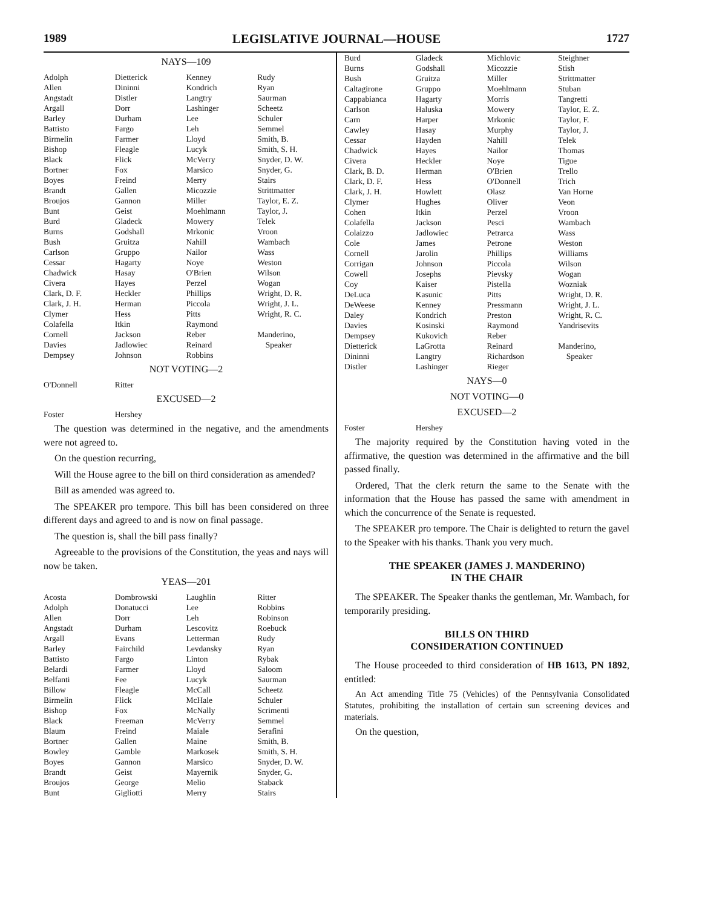1989 LEGISLATIVE JOURNAL—HOUSE 1727
NAYS—109
| Adolph | Dietterick | Kenney | Rudy |
| Allen | Dininni | Kondrich | Ryan |
| Angstadt | Distler | Langtry | Saurman |
| Argall | Dorr | Lashinger | Scheetz |
| Barley | Durham | Lee | Schuler |
| Battisto | Fargo | Leh | Semmel |
| Birmelin | Farmer | Lloyd | Smith, B. |
| Bishop | Fleagle | Lucyk | Smith, S. H. |
| Black | Flick | McVerry | Snyder, D. W. |
| Bortner | Fox | Marsico | Snyder, G. |
| Boyes | Freind | Merry | Stairs |
| Brandt | Gallen | Micozzie | Strittmatter |
| Broujos | Gannon | Miller | Taylor, E. Z. |
| Bunt | Geist | Moehlmann | Taylor, J. |
| Burd | Gladeck | Mowery | Telek |
| Burns | Godshall | Mrkonic | Vroon |
| Bush | Gruitza | Nahill | Wambach |
| Carlson | Gruppo | Nailor | Wass |
| Cessar | Hagarty | Noye | Weston |
| Chadwick | Hasay | O'Brien | Wilson |
| Civera | Hayes | Perzel | Wogan |
| Clark, D. F. | Heckler | Phillips | Wright, D. R. |
| Clark, J. H. | Herman | Piccola | Wright, J. L. |
| Clymer | Hess | Pitts | Wright, R. C. |
| Colafella | Itkin | Raymond | |
| Cornell | Jackson | Reber | Manderino, |
| Davies | Jadlowiec | Reinard | Speaker |
| Dempsey | Johnson | Robbins | |
NOT VOTING—2
| O'Donnell | Ritter | | |
EXCUSED—2
| Foster | Hershey | | |
The question was determined in the negative, and the amendments were not agreed to.
On the question recurring,
Will the House agree to the bill on third consideration as amended?
Bill as amended was agreed to.
The SPEAKER pro tempore. This bill has been considered on three different days and agreed to and is now on final passage.
The question is, shall the bill pass finally?
Agreeable to the provisions of the Constitution, the yeas and nays will now be taken.
YEAS—201
| Acosta | Dombrowski | Laughlin | Ritter |
| Adolph | Donatucci | Lee | Robbins |
| Allen | Dorr | Leh | Robinson |
| Angstadt | Durham | Lescovitz | Roebuck |
| Argall | Evans | Letterman | Rudy |
| Barley | Fairchild | Levdansky | Ryan |
| Battisto | Fargo | Linton | Rybak |
| Belardi | Farmer | Lloyd | Saloom |
| Belfanti | Fee | Lucyk | Saurman |
| Billow | Fleagle | McCall | Scheetz |
| Birmelin | Flick | McHale | Schuler |
| Bishop | Fox | McNally | Scrimenti |
| Black | Freeman | McVerry | Semmel |
| Blaum | Freind | Maiale | Serafini |
| Bortner | Gallen | Maine | Smith, B. |
| Bowley | Gamble | Markosek | Smith, S. H. |
| Boyes | Gannon | Marsico | Snyder, D. W. |
| Brandt | Geist | Mayernik | Snyder, G. |
| Broujos | George | Melio | Staback |
| Bunt | Gigliotti | Merry | Stairs |
| Burd | Gladeck | Michlovic | Steighner |
| Burns | Godshall | Micozzie | Stish |
| Bush | Gruitza | Miller | Strittmatter |
| Caltagirone | Gruppo | Moehlmann | Stuban |
| Cappabianca | Hagarty | Morris | Tangretti |
| Carlson | Haluska | Mowery | Taylor, E. Z. |
| Carn | Harper | Mrkonic | Taylor, F. |
| Cawley | Hasay | Murphy | Taylor, J. |
| Cessar | Hayden | Nahill | Telek |
| Chadwick | Hayes | Nailor | Thomas |
| Civera | Heckler | Noye | Tigue |
| Clark, B. D. | Herman | O'Brien | Trello |
| Clark, D. F. | Hess | O'Donnell | Trich |
| Clark, J. H. | Howlett | Olasz | Van Horne |
| Clymer | Hughes | Oliver | Veon |
| Cohen | Itkin | Perzel | Vroon |
| Colafella | Jackson | Pesci | Wambach |
| Colaizzo | Jadlowiec | Petrarca | Wass |
| Cole | James | Petrone | Weston |
| Cornell | Jarolin | Phillips | Williams |
| Corrigan | Johnson | Piccola | Wilson |
| Cowell | Josephs | Pievsky | Wogan |
| Coy | Kaiser | Pistella | Wozniak |
| DeLuca | Kasunic | Pitts | Wright, D. R. |
| DeWeese | Kenney | Pressmann | Wright, J. L. |
| Daley | Kondrich | Preston | Wright, R. C. |
| Davies | Kosinski | Raymond | Yandrisevits |
| Dempsey | Kukovich | Reber | |
| Dietterick | LaGrotta | Reinard | Manderino, |
| Dininni | Langtry | Richardson | Speaker |
| Distler | Lashinger | Rieger | |
NAYS—0
NOT VOTING—0
EXCUSED—2
| Foster | Hershey | | |
The majority required by the Constitution having voted in the affirmative, the question was determined in the affirmative and the bill passed finally.
Ordered, That the clerk return the same to the Senate with the information that the House has passed the same with amendment in which the concurrence of the Senate is requested.
The SPEAKER pro tempore. The Chair is delighted to return the gavel to the Speaker with his thanks. Thank you very much.
THE SPEAKER (JAMES J. MANDERINO)
IN THE CHAIR
The SPEAKER. The Speaker thanks the gentleman, Mr. Wambach, for temporarily presiding.
BILLS ON THIRD
CONSIDERATION CONTINUED
The House proceeded to third consideration of HB 1613, PN 1892, entitled:
An Act amending Title 75 (Vehicles) of the Pennsylvania Consolidated Statutes, prohibiting the installation of certain sun screening devices and materials.
On the question,